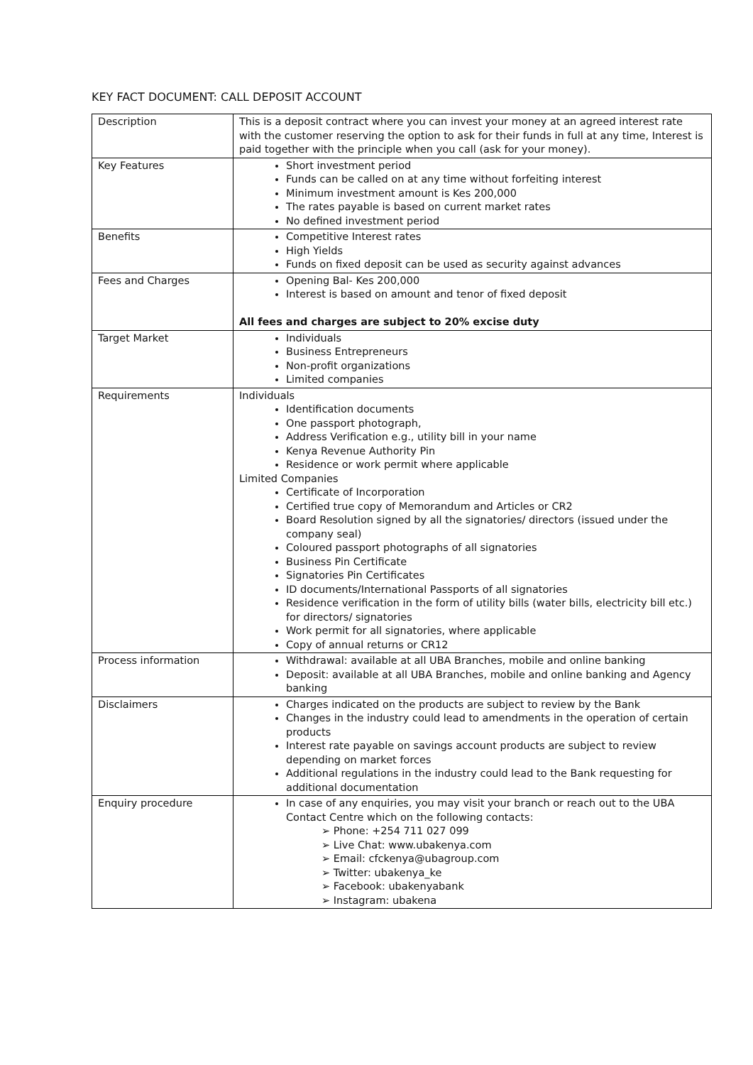KEY FACT DOCUMENT: CALL DEPOSIT ACCOUNT
| Description | This is a deposit contract where you can invest your money at an agreed interest rate with the customer reserving the option to ask for their funds in full at any time, Interest is paid together with the principle when you call (ask for your money). |
| Key Features | Short investment period Funds can be called on at any time without forfeiting interest Minimum investment amount is Kes 200,000 The rates payable is based on current market rates No defined investment period |
| Benefits | Competitive Interest rates High Yields Funds on fixed deposit can be used as security against advances |
| Fees and Charges | Opening Bal- Kes 200,000 Interest is based on amount and tenor of fixed deposit All fees and charges are subject to 20% excise duty |
| Target Market | Individuals Business Entrepreneurs Non-profit organizations Limited companies |
| Requirements | Individuals Identification documents One passport photograph, Address Verification e.g., utility bill in your name Kenya Revenue Authority Pin Residence or work permit where applicable Limited Companies Certificate of Incorporation Certified true copy of Memorandum and Articles or CR2 Board Resolution signed by all the signatories/ directors (issued under the company seal) Coloured passport photographs of all signatories Business Pin Certificate Signatories Pin Certificates ID documents/International Passports of all signatories Residence verification in the form of utility bills (water bills, electricity bill etc.) for directors/ signatories Work permit for all signatories, where applicable Copy of annual returns or CR12 |
| Process information | Withdrawal: available at all UBA Branches, mobile and online banking Deposit: available at all UBA Branches, mobile and online banking and Agency banking |
| Disclaimers | Charges indicated on the products are subject to review by the Bank Changes in the industry could lead to amendments in the operation of certain products Interest rate payable on savings account products are subject to review depending on market forces Additional regulations in the industry could lead to the Bank requesting for additional documentation |
| Enquiry procedure | In case of any enquiries, you may visit your branch or reach out to the UBA Contact Centre which on the following contacts: ➢ Phone: +254 711 027 099 ➢ Live Chat: www.ubakenya.com ➢ Email: cfckenya@ubagroup.com ➢ Twitter: ubakenya_ke ➢ Facebook: ubakenyabank ➢ Instagram: ubakena |